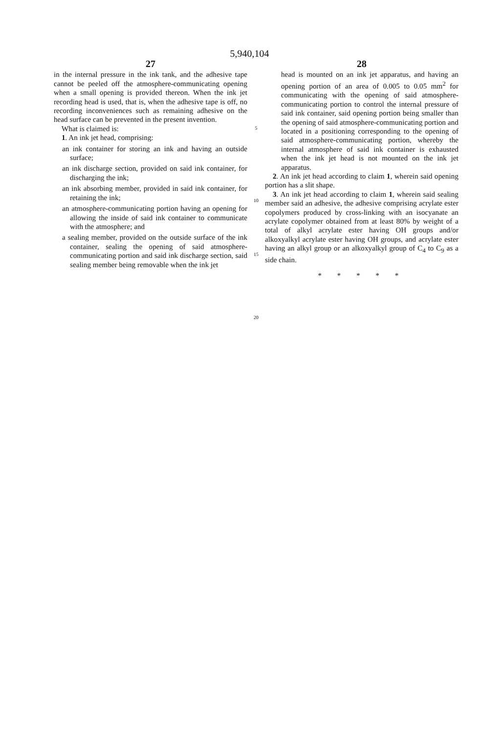5,940,104
27
in the internal pressure in the ink tank, and the adhesive tape cannot be peeled off the atmosphere-communicating opening when a small opening is provided thereon. When the ink jet recording head is used, that is, when the adhesive tape is off, no recording inconveniences such as remaining adhesive on the head surface can be prevented in the present invention.
What is claimed is:
1. An ink jet head, comprising:
an ink container for storing an ink and having an outside surface;
an ink discharge section, provided on said ink container, for discharging the ink;
an ink absorbing member, provided in said ink container, for retaining the ink;
an atmosphere-communicating portion having an opening for allowing the inside of said ink container to communicate with the atmosphere; and
a sealing member, provided on the outside surface of the ink container, sealing the opening of said atmosphere-communicating portion and said ink discharge section, said sealing member being removable when the ink jet
5
10
15
20
28
head is mounted on an ink jet apparatus, and having an opening portion of an area of 0.005 to 0.05 mm<sup>2</sup> for communicating with the opening of said atmosphere-communicating portion to control the internal pressure of said ink container, said opening portion being smaller than the opening of said atmosphere-communicating portion and located in a positioning corresponding to the opening of said atmosphere-communicating portion, whereby the internal atmosphere of said ink container is exhausted when the ink jet head is not mounted on the ink jet apparatus.
2. An ink jet head according to claim 1, wherein said opening portion has a slit shape.
3. An ink jet head according to claim 1, wherein said sealing member said an adhesive, the adhesive comprising acrylate ester copolymers produced by cross-linking with an isocyanate an acrylate copolymer obtained from at least 80% by weight of a total of alkyl acrylate ester having OH groups and/or alkoxyalkyl acrylate ester having OH groups, and acrylate ester having an alkyl group or an alkoxyalkyl group of C<sub>4</sub> to C<sub>9</sub> as a side chain.
* * * * *